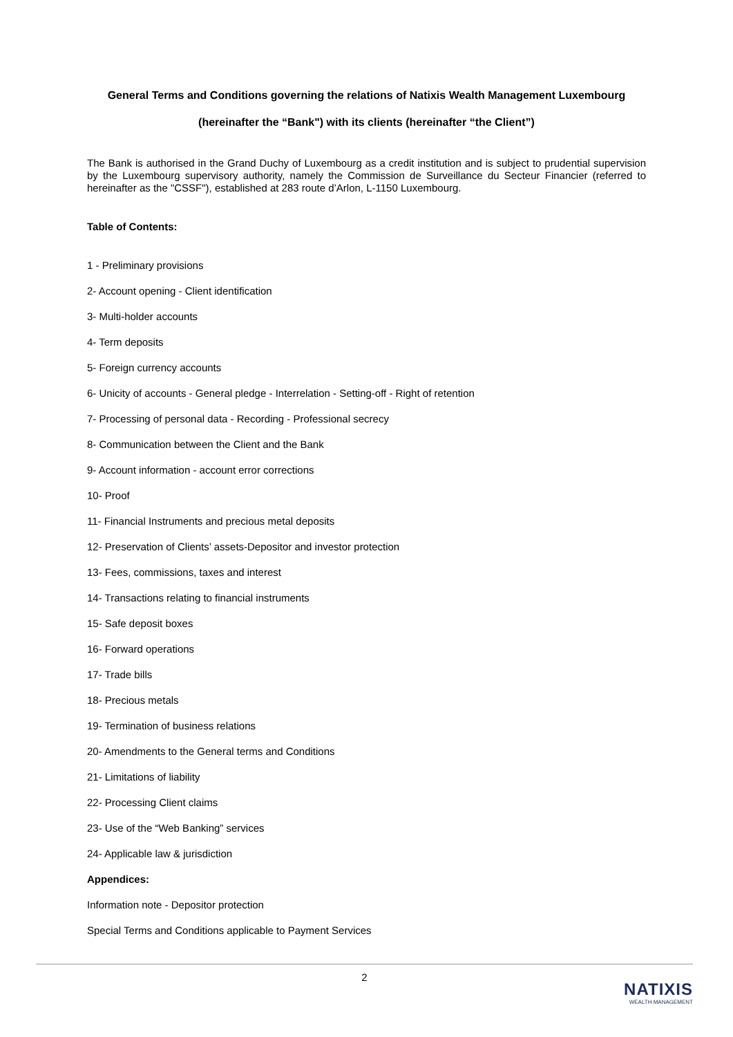General Terms and Conditions governing the relations of Natixis Wealth Management Luxembourg
(hereinafter the “Bank") with its clients (hereinafter “the Client”)
The Bank is authorised in the Grand Duchy of Luxembourg as a credit institution and is subject to prudential supervision by the Luxembourg supervisory authority, namely the Commission de Surveillance du Secteur Financier (referred to hereinafter as the "CSSF"), established at 283 route d’Arlon, L-1150 Luxembourg.
Table of Contents:
1 - Preliminary provisions
2- Account opening - Client identification
3- Multi-holder accounts
4- Term deposits
5- Foreign currency accounts
6- Unicity of accounts - General pledge - Interrelation - Setting-off - Right of retention
7- Processing of personal data - Recording - Professional secrecy
8- Communication between the Client and the Bank
9- Account information - account error corrections
10- Proof
11- Financial Instruments and precious metal deposits
12- Preservation of Clients’ assets-Depositor and investor protection
13- Fees, commissions, taxes and interest
14- Transactions relating to financial instruments
15- Safe deposit boxes
16- Forward operations
17- Trade bills
18- Precious metals
19- Termination of business relations
20- Amendments to the General terms and Conditions
21- Limitations of liability
22- Processing Client claims
23- Use of the “Web Banking” services
24- Applicable law & jurisdiction
Appendices:
Information note - Depositor protection
Special Terms and Conditions applicable to Payment Services
2
NATIXIS
WEALTH MANAGEMENT